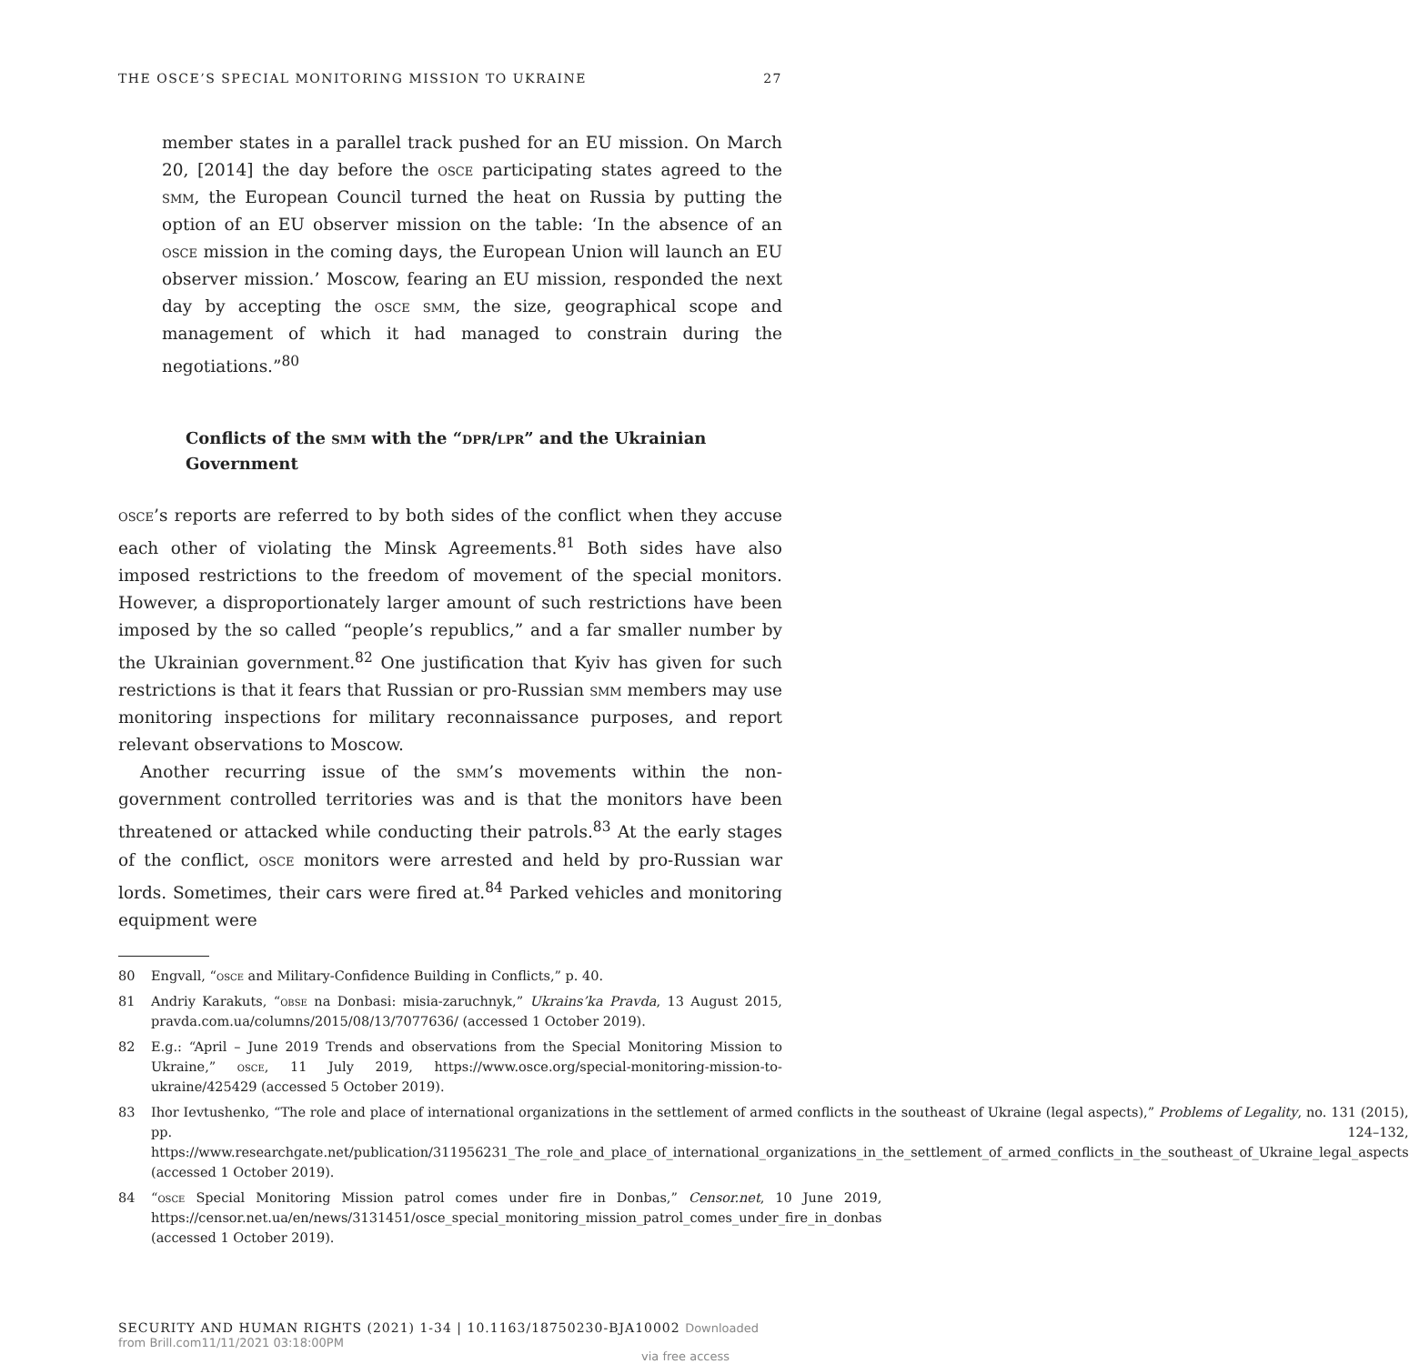THE OSCE’S SPECIAL MONITORING MISSION TO UKRAINE 27
member states in a parallel track pushed for an EU mission. On March 20, [2014] the day before the osce participating states agreed to the smm, the European Council turned the heat on Russia by putting the option of an EU observer mission on the table: ‘In the absence of an osce mission in the coming days, the European Union will launch an EU observer mission.’ Moscow, fearing an EU mission, responded the next day by accepting the osce smm, the size, geographical scope and management of which it had managed to constrain during the negotiations.”<sup>80</sup>
Conflicts of the smm with the “dpr/lpr” and the Ukrainian Government
osce’s reports are referred to by both sides of the conflict when they accuse each other of violating the Minsk Agreements.<sup>81</sup> Both sides have also imposed restrictions to the freedom of movement of the special monitors. However, a disproportionately larger amount of such restrictions have been imposed by the so called “people’s republics,” and a far smaller number by the Ukrainian government.<sup>82</sup> One justification that Kyiv has given for such restrictions is that it fears that Russian or pro-Russian smm members may use monitoring inspections for military reconnaissance purposes, and report relevant observations to Moscow.
Another recurring issue of the smm’s movements within the non-government controlled territories was and is that the monitors have been threatened or attacked while conducting their patrols.<sup>83</sup> At the early stages of the conflict, osce monitors were arrested and held by pro-Russian war lords. Sometimes, their cars were fired at.<sup>84</sup> Parked vehicles and monitoring equipment were
80 Engvall, “osce and Military-Confidence Building in Conflicts,” p. 40.
81 Andriy Karakuts, “obse na Donbasi: misia-zaruchnyk,” Ukrains’ka Pravda, 13 August 2015, pravda.com.ua/columns/2015/08/13/7077636/ (accessed 1 October 2019).
82 E.g.: “April – June 2019 Trends and observations from the Special Monitoring Mission to Ukraine,” osce, 11 July 2019, https://www.osce.org/special-monitoring-mission-to-ukraine/425429 (accessed 5 October 2019).
83 Ihor Ievtushenko, “The role and place of international organizations in the settlement of armed conflicts in the southeast of Ukraine (legal aspects),” Problems of Legality, no. 131 (2015), pp. 124–132, https://www.researchgate.net/publication/311956231_The_role_and_place_of_international_organizations_in_the_settlement_of_armed_conflicts_in_the_southeast_of_Ukraine_legal_aspects (accessed 1 October 2019).
84 “osce Special Monitoring Mission patrol comes under fire in Donbas,” Censor.net, 10 June 2019, https://censor.net.ua/en/news/3131451/osce_special_monitoring_mission_patrol_comes_under_fire_in_donbas (accessed 1 October 2019).
SECURITY AND HUMAN RIGHTS (2021) 1-34 | 10.1163/18750230-BJA10002 Downloaded from Brill.com11/11/2021 03:18:00PM
via free access